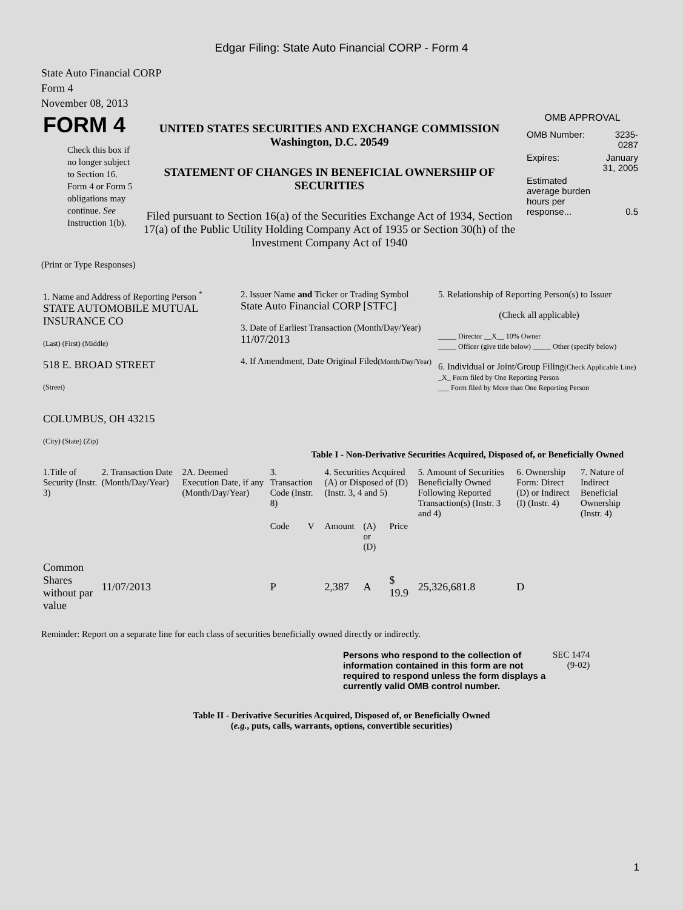Edgar Filing: State Auto Financial CORP - Form 4
State Auto Financial CORP
Form 4
November 08, 2013
| FORM 4 Check this box if no longer subject to Section 16. Form 4 or Form 5 obligations may continue. See Instruction 1(b). | UNITED STATES SECURITIES AND EXCHANGE COMMISSION Washington, D.C. 20549 STATEMENT OF CHANGES IN BENEFICIAL OWNERSHIP OF SECURITIES Filed pursuant to Section 16(a) of the Securities Exchange Act of 1934, Section 17(a) of the Public Utility Holding Company Act of 1935 or Section 30(h) of the Investment Company Act of 1940 | OMB APPROVAL / OMB Number: / 3235-0287 / / Expires: / January 31, 2005 / / Estimated average burden hours per response... / 0.5 / |
(Print or Type Responses)
| 1. Name and Address of Reporting Person <sup>*</sup> STATE AUTOMOBILE MUTUAL INSURANCE CO (Last) (First) (Middle) 518 E. BROAD STREET (Street) COLUMBUS, OH 43215 (City) (State) (Zip) | 2. Issuer Name and Ticker or Trading Symbol State Auto Financial CORP [STFC] 3. Date of Earliest Transaction (Month/Day/Year) 11/07/2013 4. If Amendment, Date Original Filed (Month/Day/Year) | 5. Relationship of Reporting Person(s) to Issuer (Check all applicable) _____ Director __X__ 10% Owner _____ Officer (give title below) _____ Other (specify below) 6. Individual or Joint/Group Filing (Check Applicable Line) _X_ Form filed by One Reporting Person ___ Form filed by More than One Reporting Person |
Table I - Non-Derivative Securities Acquired, Disposed of, or Beneficially Owned
| 1.Title of Security (Instr. 3) | 2. Transaction Date (Month/Day/Year) | 2A. Deemed Execution Date, if any (Month/Day/Year) | 3. Transaction Code (Instr. 8) | | 4. Securities Acquired (A) or Disposed of (D) (Instr. 3, 4 and 5) | | | 5. Amount of Securities Beneficially Owned Following Reported Transaction(s) (Instr. 3 and 4) | 6. Ownership Form: Direct (D) or Indirect (I) (Instr. 4) | 7. Nature of Indirect Beneficial Ownership (Instr. 4) |
| --- | --- | --- | --- | --- | --- | --- | --- | --- | --- | --- |
| | | | Code | V | Amount | (A) or (D) | Price | | | |
| Common Shares without par value | 11/07/2013 | | P | | 2,387 | A | $ 19.9 | 25,326,681.8 | D | |
Reminder: Report on a separate line for each class of securities beneficially owned directly or indirectly.
| Persons who respond to the collection of information contained in this form are not required to respond unless the form displays a currently valid OMB control number. | SEC 1474 (9-02) |
Table II - Derivative Securities Acquired, Disposed of, or Beneficially Owned
(e.g., puts, calls, warrants, options, convertible securities)
1